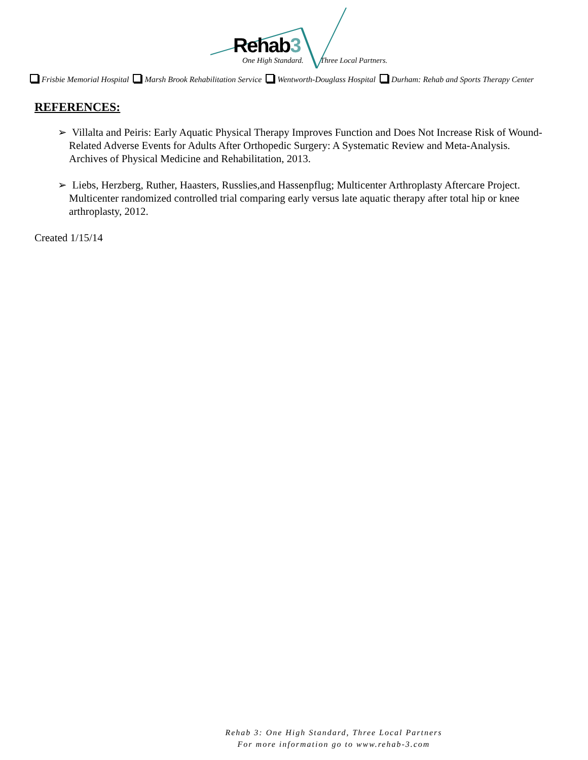Rehab3
One High Standard. Three Local Partners.
Frisbie Memorial Hospital Marsh Brook Rehabilitation Service Wentworth-Douglass Hospital Durham: Rehab and Sports Therapy Center
REFERENCES:
➢ Villalta and Peiris: Early Aquatic Physical Therapy Improves Function and Does Not Increase Risk of Wound-Related Adverse Events for Adults After Orthopedic Surgery: A Systematic Review and Meta-Analysis. Archives of Physical Medicine and Rehabilitation, 2013.
➢ Liebs, Herzberg, Ruther, Haasters, Russlies,and Hassenpflug; Multicenter Arthroplasty Aftercare Project. Multicenter randomized controlled trial comparing early versus late aquatic therapy after total hip or knee arthroplasty, 2012.
Created 1/15/14
Rehab 3: One High Standard, Three Local Partners
For more information go to www.rehab-3.com